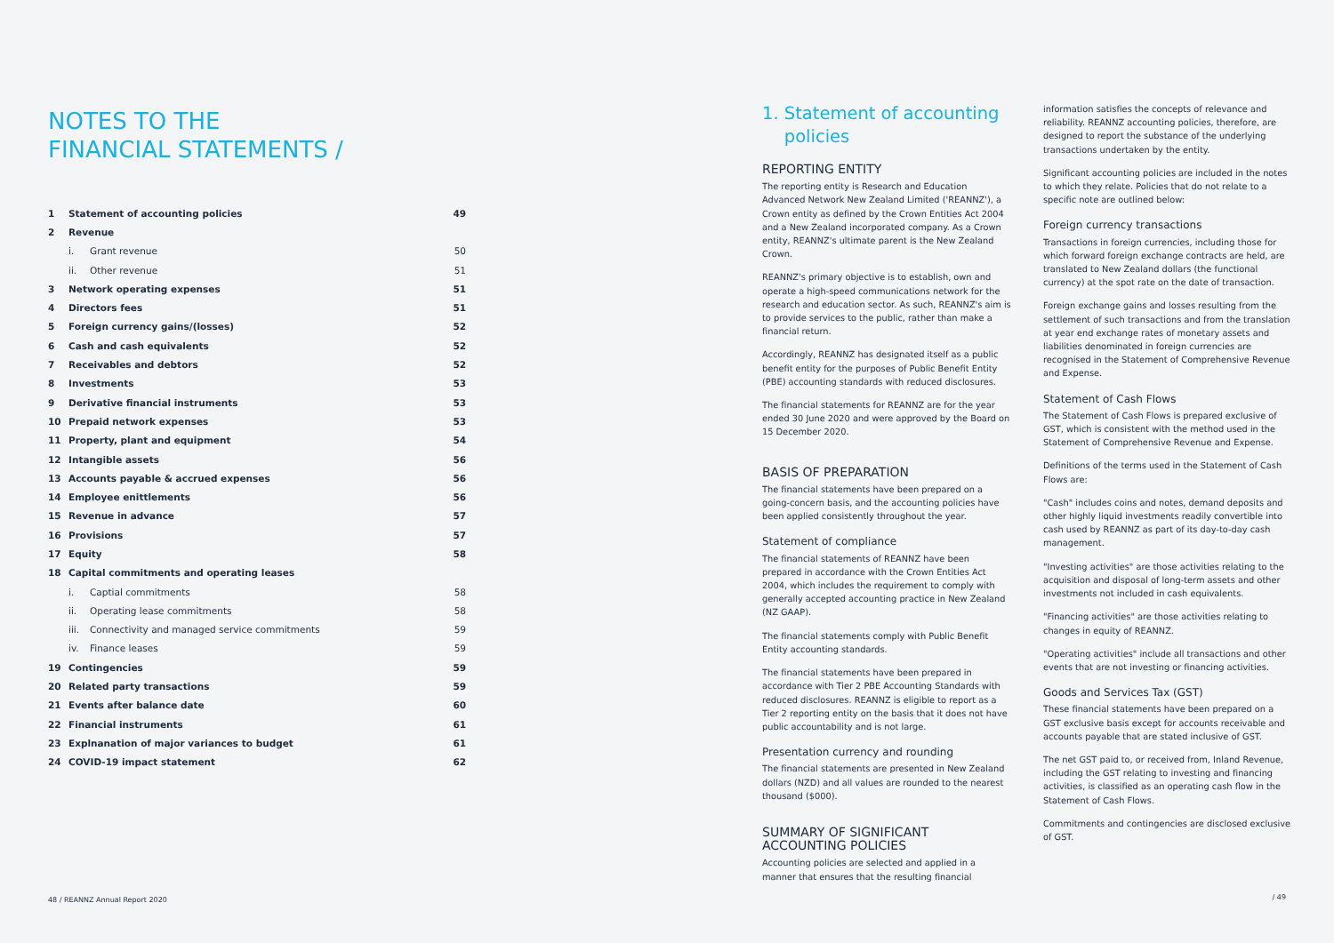NOTES TO THE
FINANCIAL STATEMENTS /
| 1 | Statement of accounting policies | | 49 |
| 2 | Revenue | | |
| | i. | Grant revenue | 50 |
| | ii. | Other revenue | 51 |
| 3 | Network operating expenses | | 51 |
| 4 | Directors fees | | 51 |
| 5 | Foreign currency gains/(losses) | | 52 |
| 6 | Cash and cash equivalents | | 52 |
| 7 | Receivables and debtors | | 52 |
| 8 | Investments | | 53 |
| 9 | Derivative financial instruments | | 53 |
| 10 | Prepaid network expenses | | 53 |
| 11 | Property, plant and equipment | | 54 |
| 12 | Intangible assets | | 56 |
| 13 | Accounts payable & accrued expenses | | 56 |
| 14 | Employee enittlements | | 56 |
| 15 | Revenue in advance | | 57 |
| 16 | Provisions | | 57 |
| 17 | Equity | | 58 |
| 18 | Capital commitments and operating leases | | |
| | i. | Captial commitments | 58 |
| | ii. | Operating lease commitments | 58 |
| | iii. | Connectivity and managed service commitments | 59 |
| | iv. | Finance leases | 59 |
| 19 | Contingencies | | 59 |
| 20 | Related party transactions | | 59 |
| 21 | Events after balance date | | 60 |
| 22 | Financial instruments | | 61 |
| 23 | Explnanation of major variances to budget | | 61 |
| 24 | COVID-19 impact statement | | 62 |
48 / REANNZ Annual Report 2020
1. Statement of accounting
policies
REPORTING ENTITY
The reporting entity is Research and Education Advanced Network New Zealand Limited ('REANNZ'), a Crown entity as defined by the Crown Entities Act 2004 and a New Zealand incorporated company. As a Crown entity, REANNZ's ultimate parent is the New Zealand Crown.
REANNZ's primary objective is to establish, own and operate a high-speed communications network for the research and education sector. As such, REANNZ's aim is to provide services to the public, rather than make a financial return.
Accordingly, REANNZ has designated itself as a public benefit entity for the purposes of Public Benefit Entity (PBE) accounting standards with reduced disclosures.
The financial statements for REANNZ are for the year ended 30 June 2020 and were approved by the Board on 15 December 2020.
BASIS OF PREPARATION
The financial statements have been prepared on a going-concern basis, and the accounting policies have been applied consistently throughout the year.
Statement of compliance
The financial statements of REANNZ have been prepared in accordance with the Crown Entities Act 2004, which includes the requirement to comply with generally accepted accounting practice in New Zealand (NZ GAAP).
The financial statements comply with Public Benefit Entity accounting standards.
The financial statements have been prepared in accordance with Tier 2 PBE Accounting Standards with reduced disclosures. REANNZ is eligible to report as a Tier 2 reporting entity on the basis that it does not have public accountability and is not large.
Presentation currency and rounding
The financial statements are presented in New Zealand dollars (NZD) and all values are rounded to the nearest thousand ($000).
SUMMARY OF SIGNIFICANT
ACCOUNTING POLICIES
Accounting policies are selected and applied in a manner that ensures that the resulting financial
information satisfies the concepts of relevance and reliability. REANNZ accounting policies, therefore, are designed to report the substance of the underlying transactions undertaken by the entity.
Significant accounting policies are included in the notes to which they relate. Policies that do not relate to a specific note are outlined below:
Foreign currency transactions
Transactions in foreign currencies, including those for which forward foreign exchange contracts are held, are translated to New Zealand dollars (the functional currency) at the spot rate on the date of transaction.
Foreign exchange gains and losses resulting from the settlement of such transactions and from the translation at year end exchange rates of monetary assets and liabilities denominated in foreign currencies are recognised in the Statement of Comprehensive Revenue and Expense.
Statement of Cash Flows
The Statement of Cash Flows is prepared exclusive of GST, which is consistent with the method used in the Statement of Comprehensive Revenue and Expense.
Definitions of the terms used in the Statement of Cash Flows are:
"Cash" includes coins and notes, demand deposits and other highly liquid investments readily convertible into cash used by REANNZ as part of its day-to-day cash management.
"Investing activities" are those activities relating to the acquisition and disposal of long-term assets and other investments not included in cash equivalents.
"Financing activities" are those activities relating to changes in equity of REANNZ.
"Operating activities" include all transactions and other events that are not investing or financing activities.
Goods and Services Tax (GST)
These financial statements have been prepared on a GST exclusive basis except for accounts receivable and accounts payable that are stated inclusive of GST.
The net GST paid to, or received from, Inland Revenue, including the GST relating to investing and financing activities, is classified as an operating cash flow in the Statement of Cash Flows.
Commitments and contingencies are disclosed exclusive of GST.
/ 49